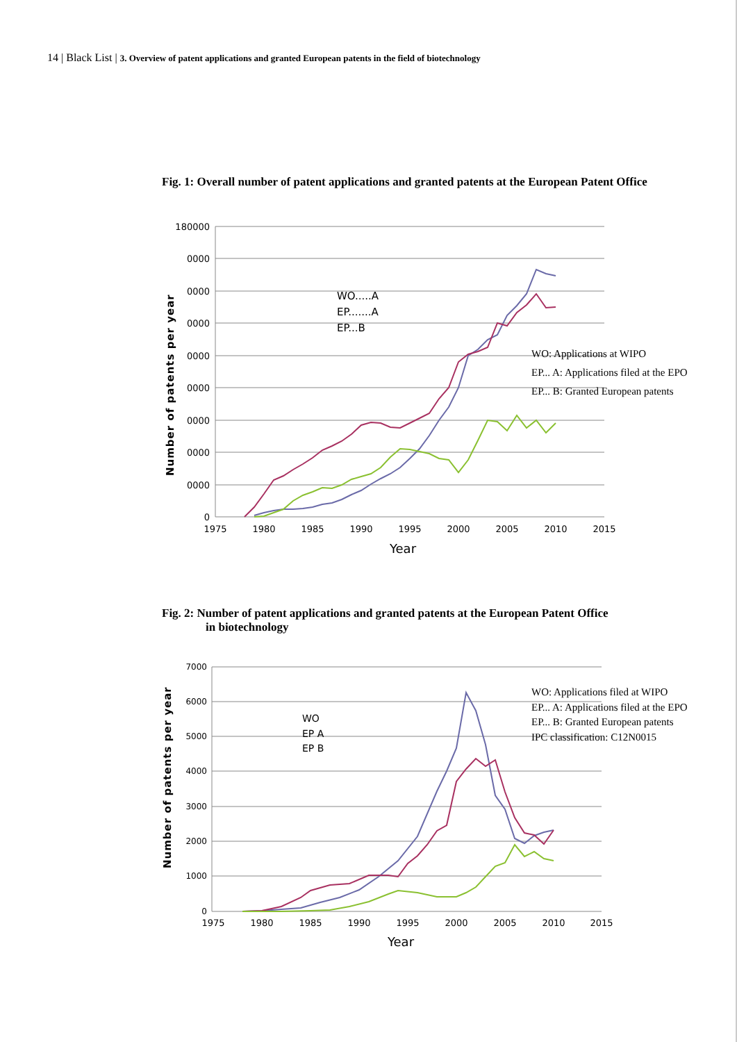14 | Black List | 3. Overview of patent applications and granted European patents in the field of biotechnology
Fig. 1: Overall number of patent applications and granted patents at the European Patent Office
180000
0000
0000
0000
0000
0000
0000
0000
0000
0
1975
1980
1985
1990
1995
2000
2005
2010
2015
Year
Number of patents per year
WO.....A
EP.......A
EP...B
WO: Applications at WIPO
EP... A: Applications filed at the EPO
EP... B: Granted European patents
Fig. 2: Number of patent applications and granted patents at the European Patent Office
in biotechnology
7000
6000
5000
4000
3000
2000
1000
0
1975
1980
1985
1990
1995
2000
2005
2010
2015
Year
Number of patents per year
WO
EP A
EP B
WO: Applications filed at WIPO
EP... A: Applications filed at the EPO
EP... B: Granted European patents
IPC classification: C12N0015